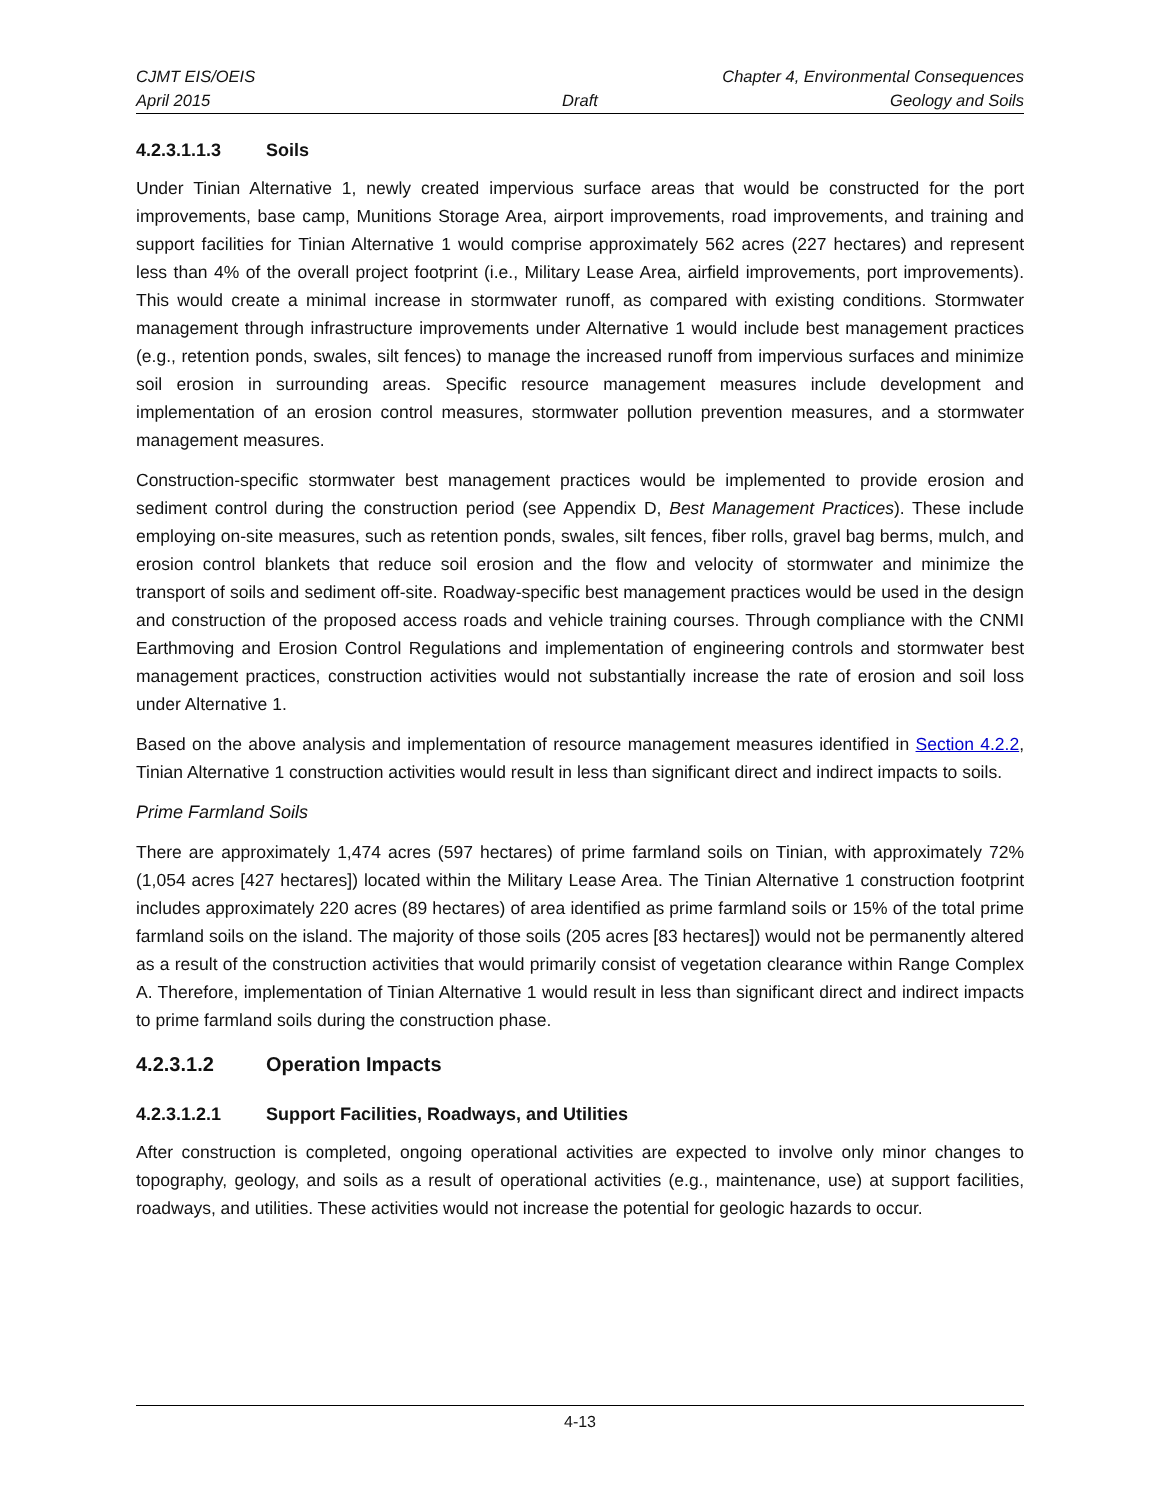CJMT EIS/OEIS Chapter 4, Environmental Consequences
April 2015 Draft Geology and Soils
4.2.3.1.1.3 Soils
Under Tinian Alternative 1, newly created impervious surface areas that would be constructed for the port improvements, base camp, Munitions Storage Area, airport improvements, road improvements, and training and support facilities for Tinian Alternative 1 would comprise approximately 562 acres (227 hectares) and represent less than 4% of the overall project footprint (i.e., Military Lease Area, airfield improvements, port improvements). This would create a minimal increase in stormwater runoff, as compared with existing conditions. Stormwater management through infrastructure improvements under Alternative 1 would include best management practices (e.g., retention ponds, swales, silt fences) to manage the increased runoff from impervious surfaces and minimize soil erosion in surrounding areas. Specific resource management measures include development and implementation of an erosion control measures, stormwater pollution prevention measures, and a stormwater management measures.
Construction-specific stormwater best management practices would be implemented to provide erosion and sediment control during the construction period (see Appendix D, Best Management Practices). These include employing on-site measures, such as retention ponds, swales, silt fences, fiber rolls, gravel bag berms, mulch, and erosion control blankets that reduce soil erosion and the flow and velocity of stormwater and minimize the transport of soils and sediment off-site. Roadway-specific best management practices would be used in the design and construction of the proposed access roads and vehicle training courses. Through compliance with the CNMI Earthmoving and Erosion Control Regulations and implementation of engineering controls and stormwater best management practices, construction activities would not substantially increase the rate of erosion and soil loss under Alternative 1.
Based on the above analysis and implementation of resource management measures identified in Section 4.2.2, Tinian Alternative 1 construction activities would result in less than significant direct and indirect impacts to soils.
Prime Farmland Soils
There are approximately 1,474 acres (597 hectares) of prime farmland soils on Tinian, with approximately 72% (1,054 acres [427 hectares]) located within the Military Lease Area. The Tinian Alternative 1 construction footprint includes approximately 220 acres (89 hectares) of area identified as prime farmland soils or 15% of the total prime farmland soils on the island. The majority of those soils (205 acres [83 hectares]) would not be permanently altered as a result of the construction activities that would primarily consist of vegetation clearance within Range Complex A. Therefore, implementation of Tinian Alternative 1 would result in less than significant direct and indirect impacts to prime farmland soils during the construction phase.
4.2.3.1.2 Operation Impacts
4.2.3.1.2.1 Support Facilities, Roadways, and Utilities
After construction is completed, ongoing operational activities are expected to involve only minor changes to topography, geology, and soils as a result of operational activities (e.g., maintenance, use) at support facilities, roadways, and utilities. These activities would not increase the potential for geologic hazards to occur.
4-13